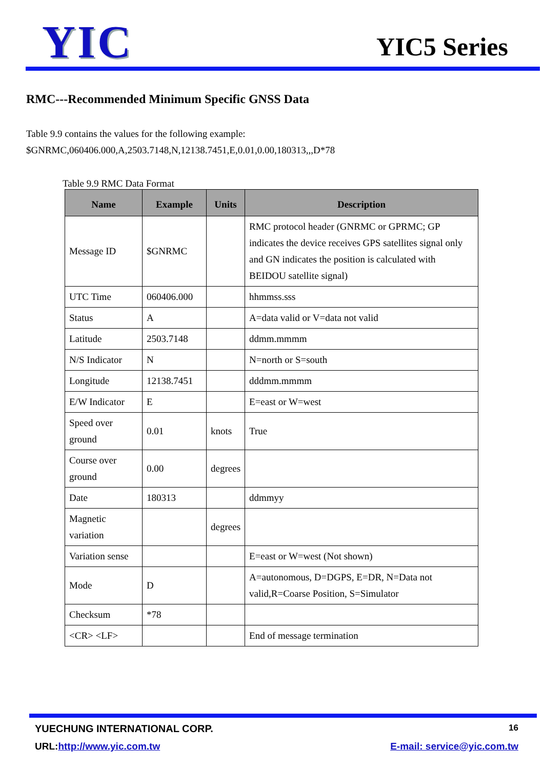YIC YIC5 Series
RMC---Recommended Minimum Specific GNSS Data
Table 9.9 contains the values for the following example:
$GNRMC,060406.000,A,2503.7148,N,12138.7451,E,0.01,0.00,180313,,,D*78
Table 9.9 RMC Data Format
| Name | Example | Units | Description |
| --- | --- | --- | --- |
| Message ID | $GNRMC | | RMC protocol header (GNRMC or GPRMC; GP indicates the device receives GPS satellites signal only and GN indicates the position is calculated with BEIDOU satellite signal) |
| UTC Time | 060406.000 | | hhmmss.sss |
| Status | A | | A=data valid or V=data not valid |
| Latitude | 2503.7148 | | ddmm.mmmm |
| N/S Indicator | N | | N=north or S=south |
| Longitude | 12138.7451 | | dddmm.mmmm |
| E/W Indicator | E | | E=east or W=west |
| Speed over ground | 0.01 | knots | True |
| Course over ground | 0.00 | degrees | |
| Date | 180313 | | ddmmyy |
| Magnetic variation | | degrees | |
| Variation sense | | | E=east or W=west (Not shown) |
| Mode | D | | A=autonomous, D=DGPS, E=DR, N=Data not valid,R=Coarse Position, S=Simulator |
| Checksum | *78 | | |
| <CR> <LF> | | | End of message termination |
YUECHUNG INTERNATIONAL CORP. 16
URL:http://www.yic.com.tw E-mail: service@yic.com.tw